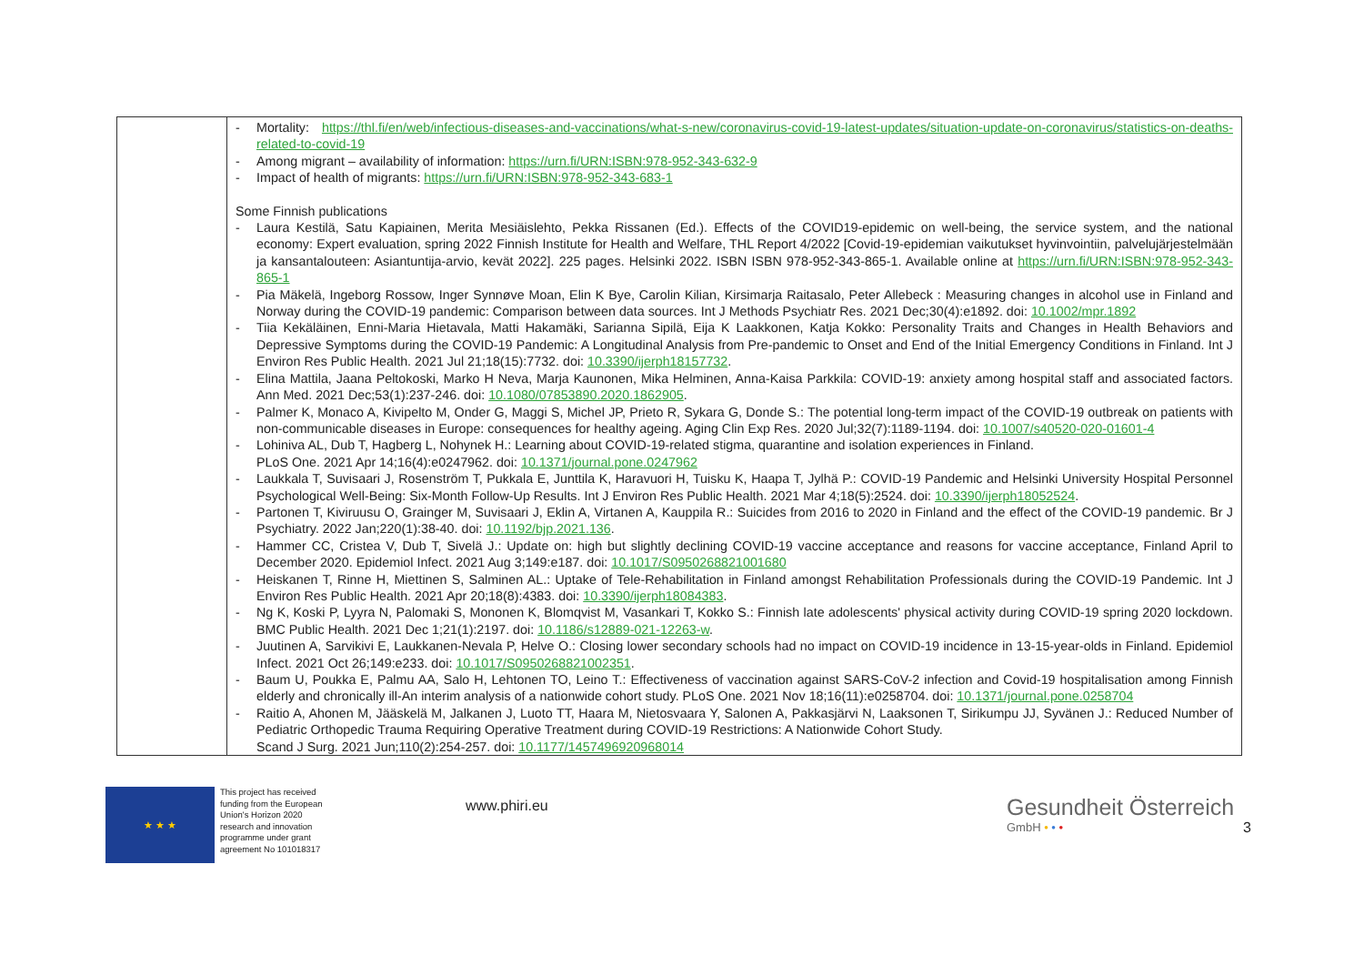| | - Mortality: https://thl.fi/en/web/infectious-diseases-and-vaccinations/what-s-new/coronavirus-covid-19-latest-updates/situation-update-on-coronavirus/statistics-on-deaths-related-to-covid-19 - Among migrant – availability of information: https://urn.fi/URN:ISBN:978-952-343-632-9 - Impact of health of migrants: https://urn.fi/URN:ISBN:978-952-343-683-1 Some Finnish publications - Laura Kestilä, Satu Kapiainen, Merita Mesiäislehto, Pekka Rissanen (Ed.). Effects of the COVID19-epidemic on well-being, the service system, and the national economy: Expert evaluation, spring 2022 Finnish Institute for Health and Welfare, THL Report 4/2022 [Covid-19-epidemian vaikutukset hyvinvointiin, palvelujärjestelmään ja kansantalouteen: Asiantuntija-arvio, kevät 2022]. 225 pages. Helsinki 2022. ISBN ISBN 978-952-343-865-1. Available online at https://urn.fi/URN:ISBN:978-952-343-865-1 - Pia Mäkelä, Ingeborg Rossow, Inger Synnøve Moan, Elin K Bye, Carolin Kilian, Kirsimarja Raitasalo, Peter Allebeck : Measuring changes in alcohol use in Finland and Norway during the COVID-19 pandemic: Comparison between data sources. Int J Methods Psychiatr Res. 2021 Dec;30(4):e1892. doi: 10.1002/mpr.1892 - Tiia Kekäläinen, Enni-Maria Hietavala, Matti Hakamäki, Sarianna Sipilä, Eija K Laakkonen, Katja Kokko: Personality Traits and Changes in Health Behaviors and Depressive Symptoms during the COVID-19 Pandemic: A Longitudinal Analysis from Pre-pandemic to Onset and End of the Initial Emergency Conditions in Finland. Int J Environ Res Public Health. 2021 Jul 21;18(15):7732. doi: 10.3390/ijerph18157732 . - Elina Mattila, Jaana Peltokoski, Marko H Neva, Marja Kaunonen, Mika Helminen, Anna-Kaisa Parkkila: COVID-19: anxiety among hospital staff and associated factors. Ann Med. 2021 Dec;53(1):237-246. doi: 10.1080/07853890.2020.1862905 . - Palmer K, Monaco A, Kivipelto M, Onder G, Maggi S, Michel JP, Prieto R, Sykara G, Donde S.: The potential long-term impact of the COVID-19 outbreak on patients with non-communicable diseases in Europe: consequences for healthy ageing. Aging Clin Exp Res. 2020 Jul;32(7):1189-1194. doi: 10.1007/s40520-020-01601-4 - Lohiniva AL, Dub T, Hagberg L, Nohynek H.: Learning about COVID-19-related stigma, quarantine and isolation experiences in Finland. PLoS One. 2021 Apr 14;16(4):e0247962. doi: 10.1371/journal.pone.0247962 - Laukkala T, Suvisaari J, Rosenström T, Pukkala E, Junttila K, Haravuori H, Tuisku K, Haapa T, Jylhä P.: COVID-19 Pandemic and Helsinki University Hospital Personnel Psychological Well-Being: Six-Month Follow-Up Results. Int J Environ Res Public Health. 2021 Mar 4;18(5):2524. doi: 10.3390/ijerph18052524 . - Partonen T, Kiviruusu O, Grainger M, Suvisaari J, Eklin A, Virtanen A, Kauppila R.: Suicides from 2016 to 2020 in Finland and the effect of the COVID-19 pandemic. Br J Psychiatry. 2022 Jan;220(1):38-40. doi: 10.1192/bjp.2021.136 . - Hammer CC, Cristea V, Dub T, Sivelä J.: Update on: high but slightly declining COVID-19 vaccine acceptance and reasons for vaccine acceptance, Finland April to December 2020. Epidemiol Infect. 2021 Aug 3;149:e187. doi: 10.1017/S0950268821001680 - Heiskanen T, Rinne H, Miettinen S, Salminen AL.: Uptake of Tele-Rehabilitation in Finland amongst Rehabilitation Professionals during the COVID-19 Pandemic. Int J Environ Res Public Health. 2021 Apr 20;18(8):4383. doi: 10.3390/ijerph18084383 . - Ng K, Koski P, Lyyra N, Palomaki S, Mononen K, Blomqvist M, Vasankari T, Kokko S.: Finnish late adolescents' physical activity during COVID-19 spring 2020 lockdown. BMC Public Health. 2021 Dec 1;21(1):2197. doi: 10.1186/s12889-021-12263-w . - Juutinen A, Sarvikivi E, Laukkanen-Nevala P, Helve O.: Closing lower secondary schools had no impact on COVID-19 incidence in 13-15-year-olds in Finland. Epidemiol Infect. 2021 Oct 26;149:e233. doi: 10.1017/S0950268821002351 . - Baum U, Poukka E, Palmu AA, Salo H, Lehtonen TO, Leino T.: Effectiveness of vaccination against SARS-CoV-2 infection and Covid-19 hospitalisation among Finnish elderly and chronically ill-An interim analysis of a nationwide cohort study. PLoS One. 2021 Nov 18;16(11):e0258704. doi: 10.1371/journal.pone.0258704 - Raitio A, Ahonen M, Jääskelä M, Jalkanen J, Luoto TT, Haara M, Nietosvaara Y, Salonen A, Pakkasjärvi N, Laaksonen T, Sirikumpu JJ, Syvänen J.: Reduced Number of Pediatric Orthopedic Trauma Requiring Operative Treatment during COVID-19 Restrictions: A Nationwide Cohort Study. Scand J Surg. 2021 Jun;110(2):254-257. doi: 10.1177/1457496920968014 |
★ ★ ★
This project has received funding from the European Union's Horizon 2020 research and innovation programme under grant agreement No 101018317
www.phiri.eu
Gesundheit Österreich
GmbH • • •
3